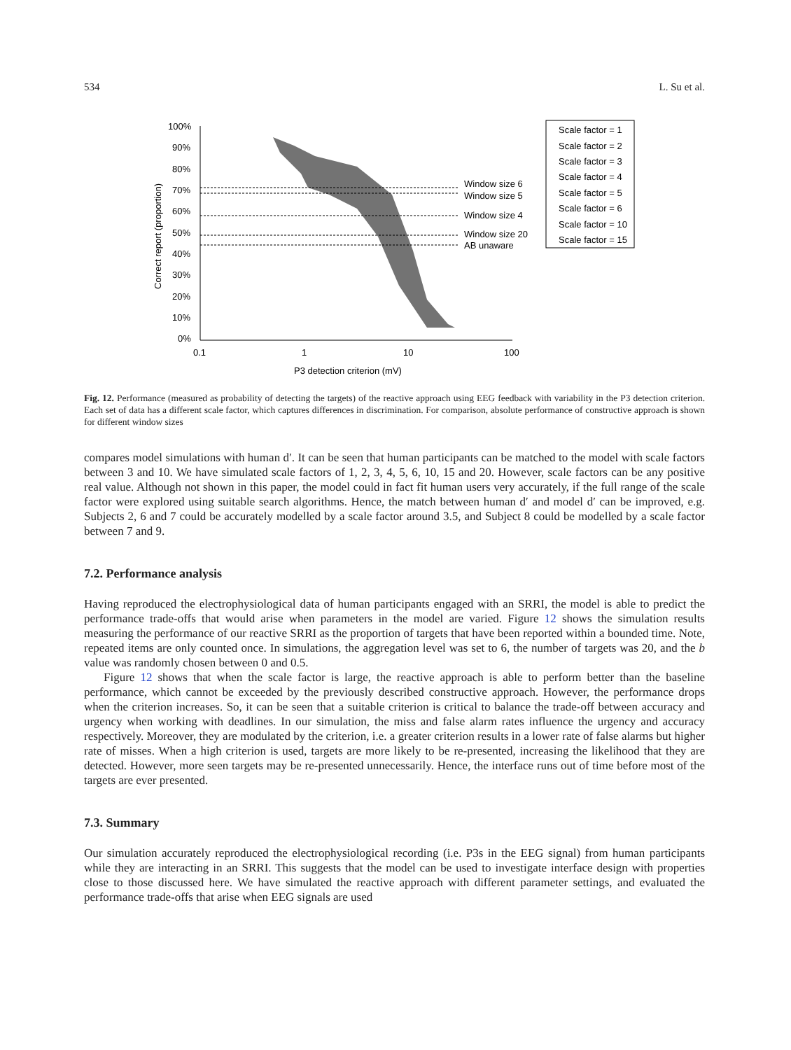534 L. Su et al.
100%
90%
80%
70%
60%
50%
40%
30%
20%
10%
0%
0.1
1
10
100
P3 detection criterion (mV)
Correct report (proportion)
Window size 6
Window size 5
Window size 4
Window size 20
AB unaware
Scale factor = 1
Scale factor = 2
Scale factor = 3
Scale factor = 4
Scale factor = 5
Scale factor = 6
Scale factor = 10
Scale factor = 15
Fig. 12. Performance (measured as probability of detecting the targets) of the reactive approach using EEG feedback with variability in the P3 detection criterion. Each set of data has a different scale factor, which captures differences in discrimination. For comparison, absolute performance of constructive approach is shown for different window sizes
compares model simulations with human d′. It can be seen that human participants can be matched to the model with scale factors between 3 and 10. We have simulated scale factors of 1, 2, 3, 4, 5, 6, 10, 15 and 20. However, scale factors can be any positive real value. Although not shown in this paper, the model could in fact fit human users very accurately, if the full range of the scale factor were explored using suitable search algorithms. Hence, the match between human d′ and model d′ can be improved, e.g. Subjects 2, 6 and 7 could be accurately modelled by a scale factor around 3.5, and Subject 8 could be modelled by a scale factor between 7 and 9.
7.2. Performance analysis
Having reproduced the electrophysiological data of human participants engaged with an SRRI, the model is able to predict the performance trade-offs that would arise when parameters in the model are varied. Figure 12 shows the simulation results measuring the performance of our reactive SRRI as the proportion of targets that have been reported within a bounded time. Note, repeated items are only counted once. In simulations, the aggregation level was set to 6, the number of targets was 20, and the b value was randomly chosen between 0 and 0.5.
Figure 12 shows that when the scale factor is large, the reactive approach is able to perform better than the baseline performance, which cannot be exceeded by the previously described constructive approach. However, the performance drops when the criterion increases. So, it can be seen that a suitable criterion is critical to balance the trade-off between accuracy and urgency when working with deadlines. In our simulation, the miss and false alarm rates influence the urgency and accuracy respectively. Moreover, they are modulated by the criterion, i.e. a greater criterion results in a lower rate of false alarms but higher rate of misses. When a high criterion is used, targets are more likely to be re-presented, increasing the likelihood that they are detected. However, more seen targets may be re-presented unnecessarily. Hence, the interface runs out of time before most of the targets are ever presented.
7.3. Summary
Our simulation accurately reproduced the electrophysiological recording (i.e. P3s in the EEG signal) from human participants while they are interacting in an SRRI. This suggests that the model can be used to investigate interface design with properties close to those discussed here. We have simulated the reactive approach with different parameter settings, and evaluated the performance trade-offs that arise when EEG signals are used